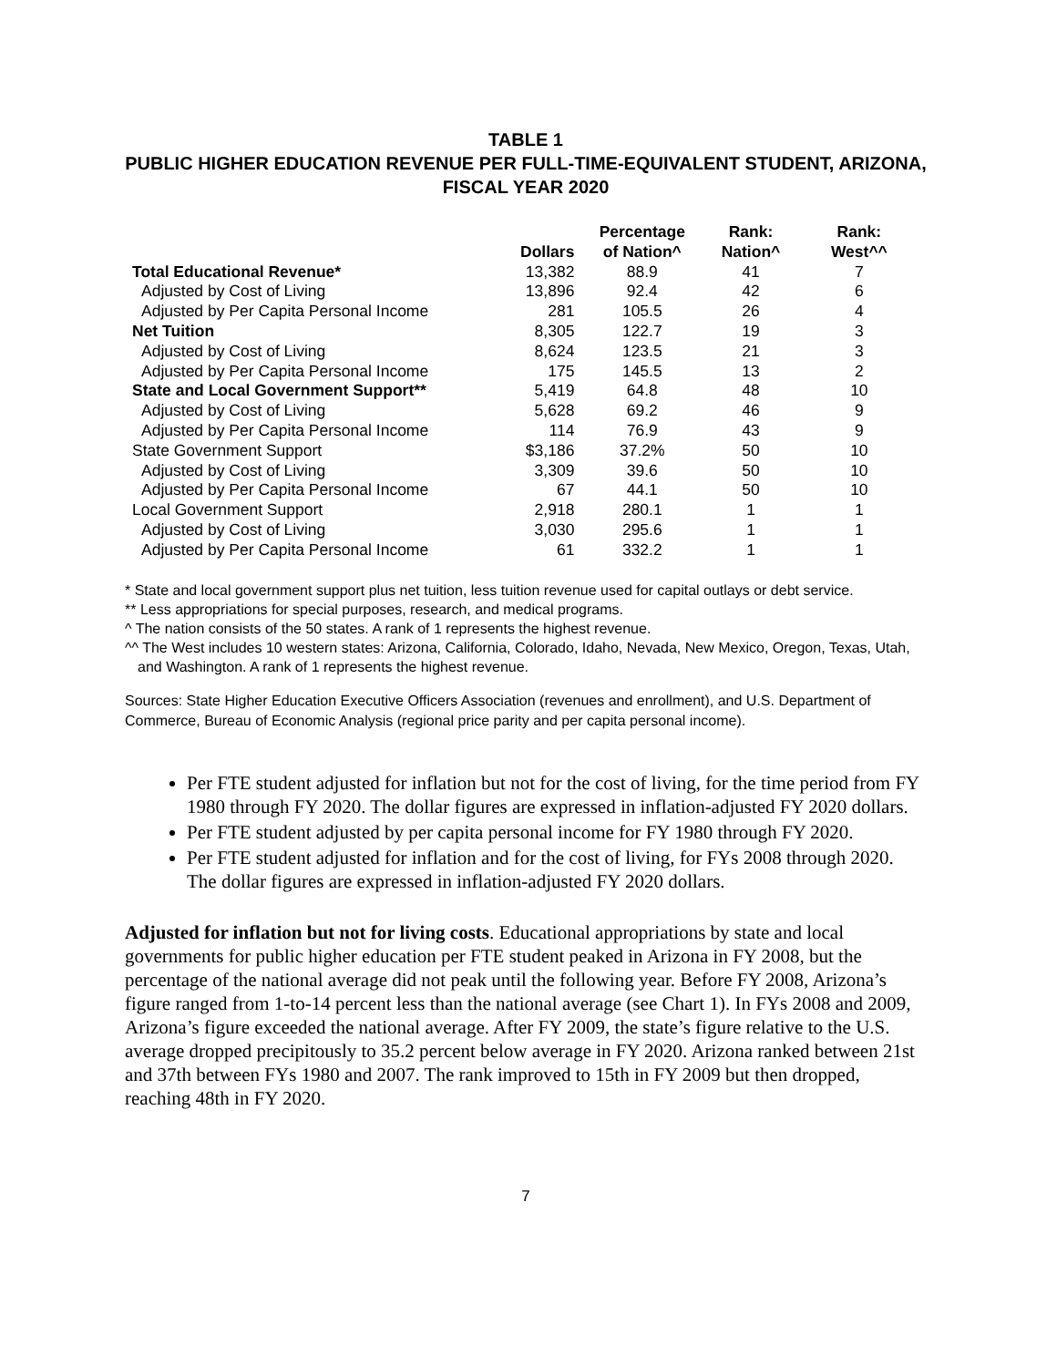TABLE 1
PUBLIC HIGHER EDUCATION REVENUE PER FULL-TIME-EQUIVALENT STUDENT, ARIZONA, FISCAL YEAR 2020
| | Dollars | Percentage of Nation^ | Rank: Nation^ | Rank: West^^ |
| --- | --- | --- | --- | --- |
| Total Educational Revenue* | 13,382 | 88.9 | 41 | 7 |
| Adjusted by Cost of Living | 13,896 | 92.4 | 42 | 6 |
| Adjusted by Per Capita Personal Income | 281 | 105.5 | 26 | 4 |
| Net Tuition | 8,305 | 122.7 | 19 | 3 |
| Adjusted by Cost of Living | 8,624 | 123.5 | 21 | 3 |
| Adjusted by Per Capita Personal Income | 175 | 145.5 | 13 | 2 |
| State and Local Government Support** | 5,419 | 64.8 | 48 | 10 |
| Adjusted by Cost of Living | 5,628 | 69.2 | 46 | 9 |
| Adjusted by Per Capita Personal Income | 114 | 76.9 | 43 | 9 |
| State Government Support | $3,186 | 37.2% | 50 | 10 |
| Adjusted by Cost of Living | 3,309 | 39.6 | 50 | 10 |
| Adjusted by Per Capita Personal Income | 67 | 44.1 | 50 | 10 |
| Local Government Support | 2,918 | 280.1 | 1 | 1 |
| Adjusted by Cost of Living | 3,030 | 295.6 | 1 | 1 |
| Adjusted by Per Capita Personal Income | 61 | 332.2 | 1 | 1 |
* State and local government support plus net tuition, less tuition revenue used for capital outlays or debt service.
** Less appropriations for special purposes, research, and medical programs.
^ The nation consists of the 50 states. A rank of 1 represents the highest revenue.
^^ The West includes 10 western states: Arizona, California, Colorado, Idaho, Nevada, New Mexico, Oregon, Texas, Utah, and Washington. A rank of 1 represents the highest revenue.
Sources: State Higher Education Executive Officers Association (revenues and enrollment), and U.S. Department of Commerce, Bureau of Economic Analysis (regional price parity and per capita personal income).
Per FTE student adjusted for inflation but not for the cost of living, for the time period from FY 1980 through FY 2020. The dollar figures are expressed in inflation-adjusted FY 2020 dollars.
Per FTE student adjusted by per capita personal income for FY 1980 through FY 2020.
Per FTE student adjusted for inflation and for the cost of living, for FYs 2008 through 2020. The dollar figures are expressed in inflation-adjusted FY 2020 dollars.
Adjusted for inflation but not for living costs. Educational appropriations by state and local governments for public higher education per FTE student peaked in Arizona in FY 2008, but the percentage of the national average did not peak until the following year. Before FY 2008, Arizona’s figure ranged from 1-to-14 percent less than the national average (see Chart 1). In FYs 2008 and 2009, Arizona’s figure exceeded the national average. After FY 2009, the state’s figure relative to the U.S. average dropped precipitously to 35.2 percent below average in FY 2020. Arizona ranked between 21st and 37th between FYs 1980 and 2007. The rank improved to 15th in FY 2009 but then dropped, reaching 48th in FY 2020.
7